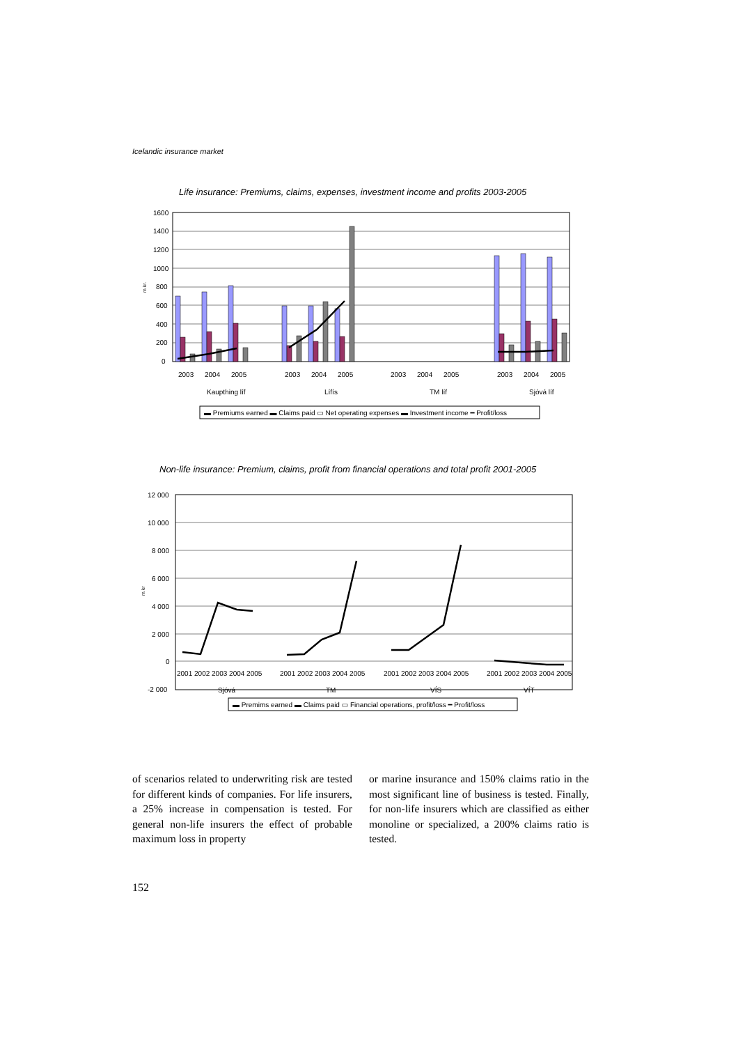Icelandic insurance market
Life insurance: Premiums, claims, expenses, investment income and profits 2003-2005
1600
1400
1200
1000
800
600
400
200
0
m.kr.
2003
2004
2005
2003
2004
2005
2003
2004
2005
2003
2004
2005
Kaupthing líf
Lífís
TM líf
Sjóvá líf
▬ Premiums earned ▬ Claims paid ▭ Net operating expenses ▬ Investment income ━ Profit/loss
Non-life insurance: Premium, claims, profit from financial operations and total profit 2001-2005
12 000
10 000
8 000
6 000
4 000
2 000
0
-2 000
m.kr
2001 2002 2003 2004 2005
2001 2002 2003 2004 2005
2001 2002 2003 2004 2005
2001 2002 2003 2004 2005
Sjóvá
TM
VÍS
VÍT
▬ Premims earned ▬ Claims paid ▭ Financial operations, profit/loss ━ Profit/loss
of scenarios related to underwriting risk are tested for different kinds of companies. For life insurers, a 25% increase in compensation is tested. For general non-life insurers the effect of probable maximum loss in property
or marine insurance and 150% claims ratio in the most significant line of business is tested. Finally, for non-life insurers which are classified as either monoline or specialized, a 200% claims ratio is tested.
152